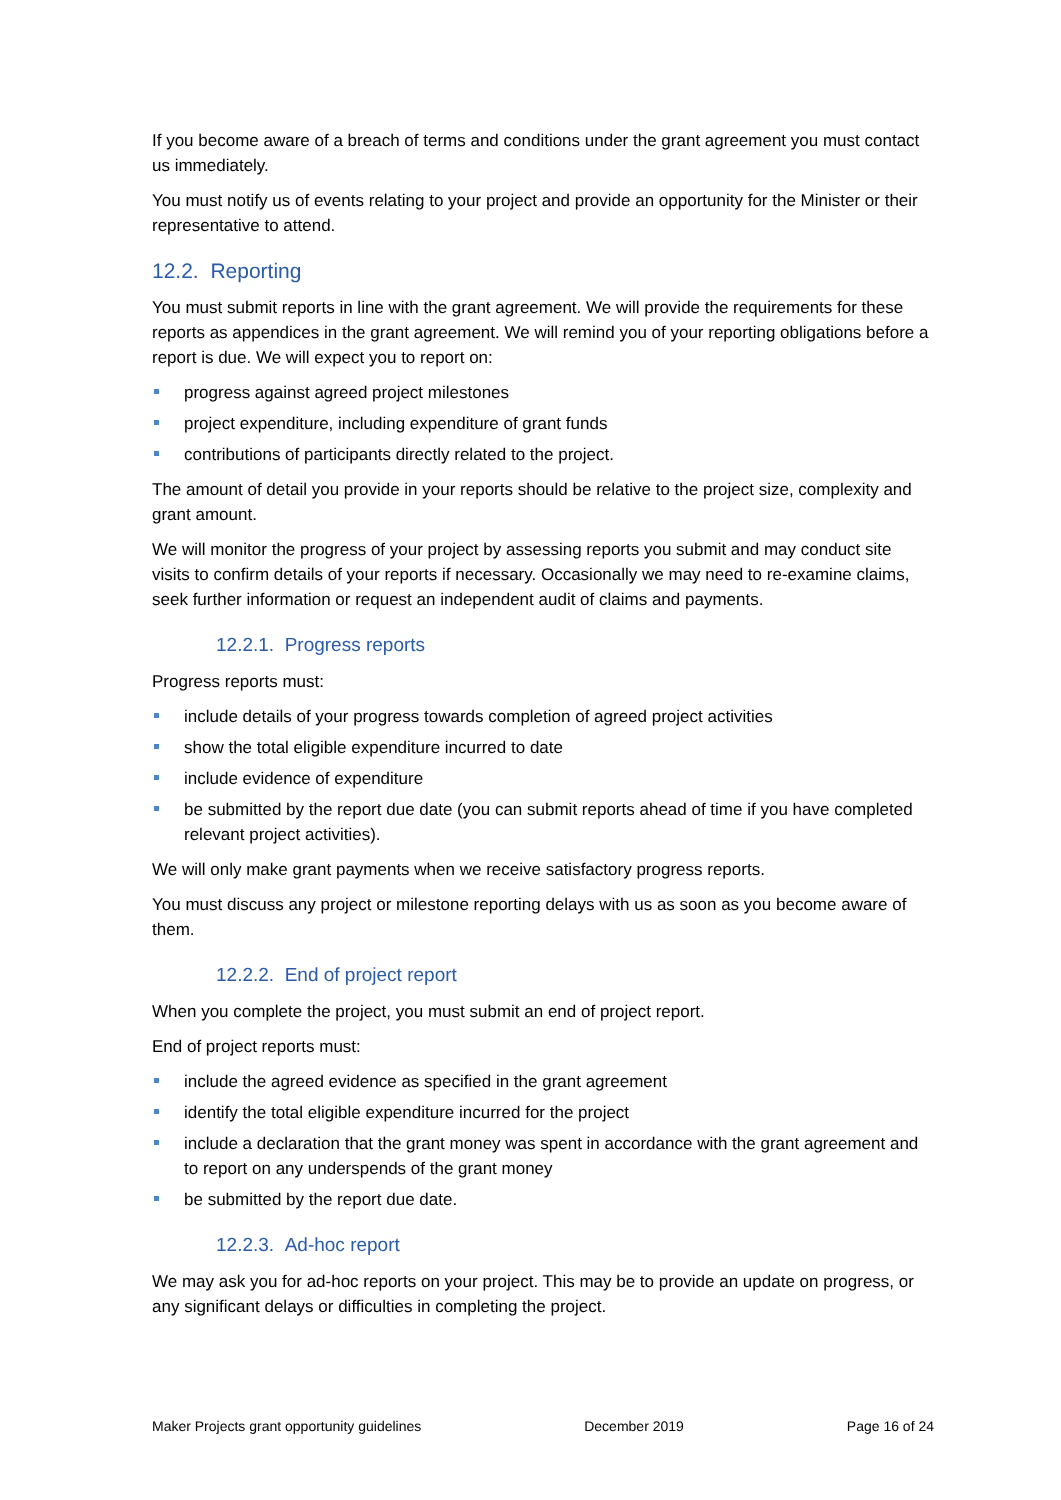If you become aware of a breach of terms and conditions under the grant agreement you must contact us immediately.
You must notify us of events relating to your project and provide an opportunity for the Minister or their representative to attend.
12.2. Reporting
You must submit reports in line with the grant agreement. We will provide the requirements for these reports as appendices in the grant agreement. We will remind you of your reporting obligations before a report is due. We will expect you to report on:
progress against agreed project milestones
project expenditure, including expenditure of grant funds
contributions of participants directly related to the project.
The amount of detail you provide in your reports should be relative to the project size, complexity and grant amount.
We will monitor the progress of your project by assessing reports you submit and may conduct site visits to confirm details of your reports if necessary. Occasionally we may need to re-examine claims, seek further information or request an independent audit of claims and payments.
12.2.1. Progress reports
Progress reports must:
include details of your progress towards completion of agreed project activities
show the total eligible expenditure incurred to date
include evidence of expenditure
be submitted by the report due date (you can submit reports ahead of time if you have completed relevant project activities).
We will only make grant payments when we receive satisfactory progress reports.
You must discuss any project or milestone reporting delays with us as soon as you become aware of them.
12.2.2. End of project report
When you complete the project, you must submit an end of project report.
End of project reports must:
include the agreed evidence as specified in the grant agreement
identify the total eligible expenditure incurred for the project
include a declaration that the grant money was spent in accordance with the grant agreement and to report on any underspends of the grant money
be submitted by the report due date.
12.2.3. Ad-hoc report
We may ask you for ad-hoc reports on your project. This may be to provide an update on progress, or any significant delays or difficulties in completing the project.
Maker Projects grant opportunity guidelines December 2019 Page 16 of 24